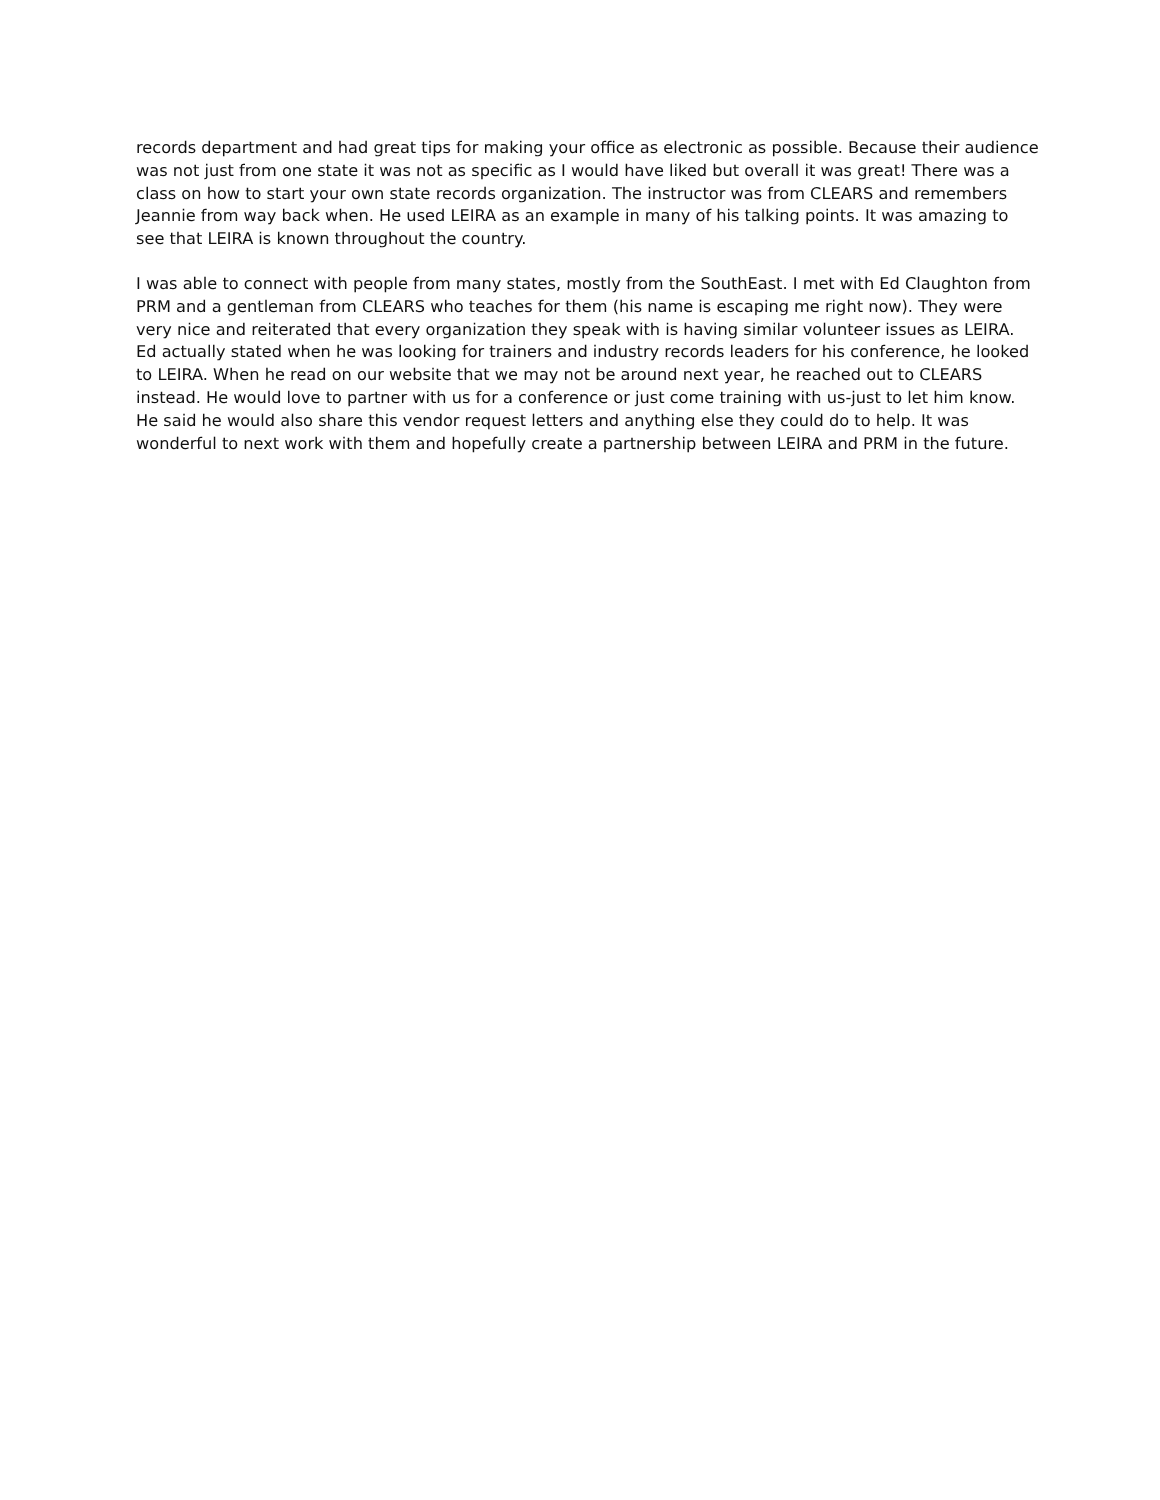records department and had great tips for making your office as electronic as possible. Because their audience was not just from one state it was not as specific as I would have liked but overall it was great! There was a class on how to start your own state records organization. The instructor was from CLEARS and remembers Jeannie from way back when. He used LEIRA as an example in many of his talking points. It was amazing to see that LEIRA is known throughout the country.
I was able to connect with people from many states, mostly from the SouthEast. I met with Ed Claughton from PRM and a gentleman from CLEARS who teaches for them (his name is escaping me right now). They were very nice and reiterated that every organization they speak with is having similar volunteer issues as LEIRA. Ed actually stated when he was looking for trainers and industry records leaders for his conference, he looked to LEIRA. When he read on our website that we may not be around next year, he reached out to CLEARS instead. He would love to partner with us for a conference or just come training with us-just to let him know. He said he would also share this vendor request letters and anything else they could do to help. It was wonderful to next work with them and hopefully create a partnership between LEIRA and PRM in the future.